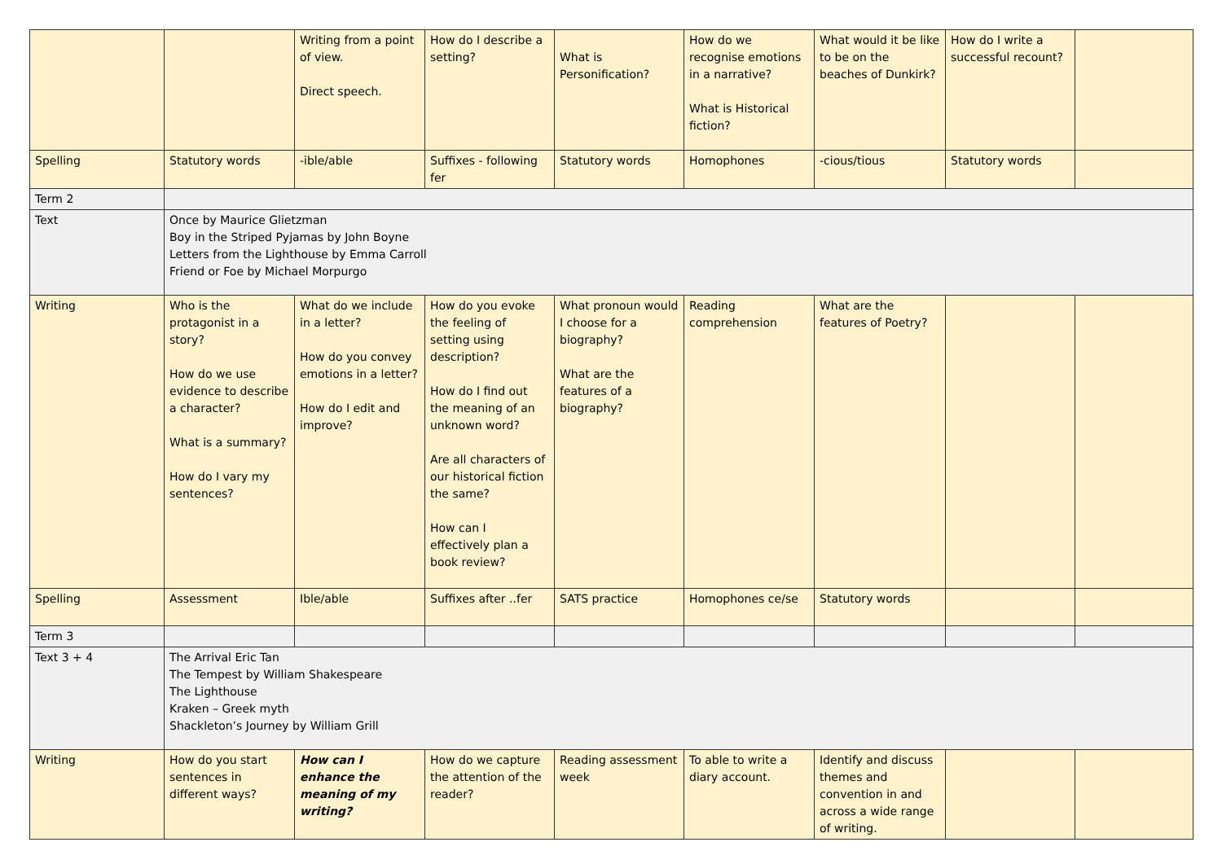| | | Writing from a point of view. Direct speech. | How do I describe a setting? | What is Personification? | How do we recognise emotions in a narrative? What is Historical fiction? | What would it be like to be on the beaches of Dunkirk? | How do I write a successful recount? | |
| Spelling | Statutory words | -ible/able | Suffixes - following fer | Statutory words | Homophones | -cious/tious | Statutory words | |
| Term 2 | | | | | | | | |
| Text | Once by Maurice Glietzman Boy in the Striped Pyjamas by John Boyne Letters from the Lighthouse by Emma Carroll Friend or Foe by Michael Morpurgo | | | | | | | |
| Writing | Who is the protagonist in a story? How do we use evidence to describe a character? What is a summary? How do I vary my sentences? | What do we include in a letter? How do you convey emotions in a letter? How do I edit and improve? | How do you evoke the feeling of setting using description? How do I find out the meaning of an unknown word? Are all characters of our historical fiction the same? How can I effectively plan a book review? | What pronoun would I choose for a biography? What are the features of a biography? | Reading comprehension | What are the features of Poetry? | | |
| Spelling | Assessment | Ible/able | Suffixes after ..fer | SATS practice | Homophones ce/se | Statutory words | | |
| Term 3 | | | | | | | | |
| Text 3 + 4 | The Arrival Eric Tan The Tempest by William Shakespeare The Lighthouse Kraken – Greek myth Shackleton’s Journey by William Grill | | | | | | | |
| Writing | How do you start sentences in different ways? | How can I enhance the meaning of my writing? | How do we capture the attention of the reader? | Reading assessment week | To able to write a diary account. | Identify and discuss themes and convention in and across a wide range of writing. | | |